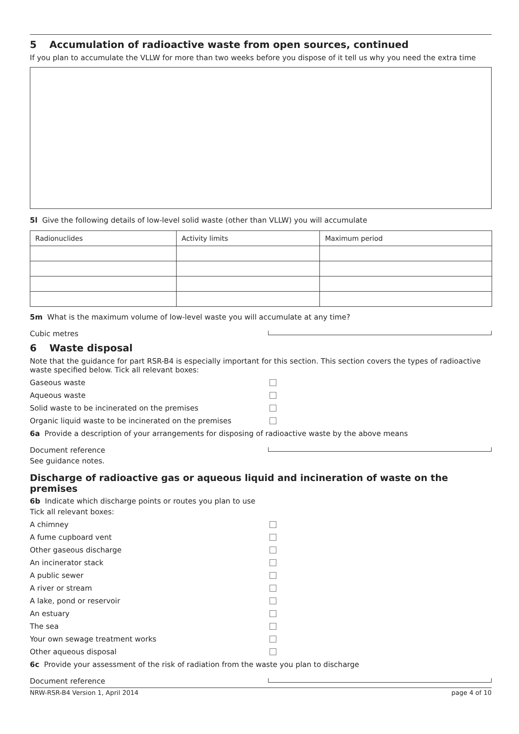5 Accumulation of radioactive waste from open sources, continued
If you plan to accumulate the VLLW for more than two weeks before you dispose of it tell us why you need the extra time
5l Give the following details of low-level solid waste (other than VLLW) you will accumulate
| Radionuclides | Activity limits | Maximum period |
5m What is the maximum volume of low-level waste you will accumulate at any time?
Cubic metres
6 Waste disposal
Note that the guidance for part RSR-B4 is especially important for this section. This section covers the types of radioactive waste specified below. Tick all relevant boxes:
Gaseous waste
Aqueous waste
Solid waste to be incinerated on the premises
Organic liquid waste to be incinerated on the premises
6a Provide a description of your arrangements for disposing of radioactive waste by the above means
Document reference
See guidance notes.
Discharge of radioactive gas or aqueous liquid and incineration of waste on the premises
6b Indicate which discharge points or routes you plan to use
Tick all relevant boxes:
A chimney
A fume cupboard vent
Other gaseous discharge
An incinerator stack
A public sewer
A river or stream
A lake, pond or reservoir
An estuary
The sea
Your own sewage treatment works
Other aqueous disposal
6c Provide your assessment of the risk of radiation from the waste you plan to discharge
Document reference
NRW-RSR-B4 Version 1, April 2014 page 4 of 10